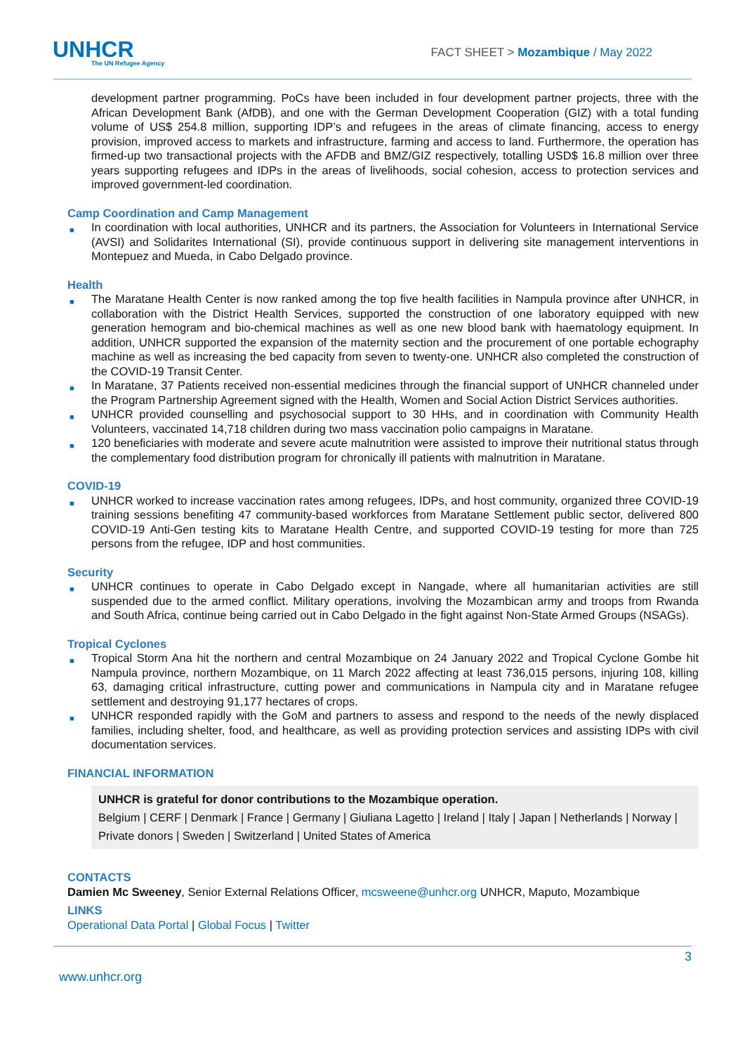UNHCR
The UN Refugee Agency
FACT SHEET > Mozambique / May 2022
development partner programming. PoCs have been included in four development partner projects, three with the African Development Bank (AfDB), and one with the German Development Cooperation (GIZ) with a total funding volume of US$ 254.8 million, supporting IDP’s and refugees in the areas of climate financing, access to energy provision, improved access to markets and infrastructure, farming and access to land. Furthermore, the operation has firmed-up two transactional projects with the AFDB and BMZ/GIZ respectively, totalling USD$ 16.8 million over three years supporting refugees and IDPs in the areas of livelihoods, social cohesion, access to protection services and improved government-led coordination.
Camp Coordination and Camp Management
■ In coordination with local authorities, UNHCR and its partners, the Association for Volunteers in International Service (AVSI) and Solidarites International (SI), provide continuous support in delivering site management interventions in Montepuez and Mueda, in Cabo Delgado province.
Health
■ The Maratane Health Center is now ranked among the top five health facilities in Nampula province after UNHCR, in collaboration with the District Health Services, supported the construction of one laboratory equipped with new generation hemogram and bio-chemical machines as well as one new blood bank with haematology equipment. In addition, UNHCR supported the expansion of the maternity section and the procurement of one portable echography machine as well as increasing the bed capacity from seven to twenty-one. UNHCR also completed the construction of the COVID-19 Transit Center.
■ In Maratane, 37 Patients received non-essential medicines through the financial support of UNHCR channeled under the Program Partnership Agreement signed with the Health, Women and Social Action District Services authorities.
■ UNHCR provided counselling and psychosocial support to 30 HHs, and in coordination with Community Health Volunteers, vaccinated 14,718 children during two mass vaccination polio campaigns in Maratane.
■ 120 beneficiaries with moderate and severe acute malnutrition were assisted to improve their nutritional status through the complementary food distribution program for chronically ill patients with malnutrition in Maratane.
COVID-19
■ UNHCR worked to increase vaccination rates among refugees, IDPs, and host community, organized three COVID-19 training sessions benefiting 47 community-based workforces from Maratane Settlement public sector, delivered 800 COVID-19 Anti-Gen testing kits to Maratane Health Centre, and supported COVID-19 testing for more than 725 persons from the refugee, IDP and host communities.
Security
■ UNHCR continues to operate in Cabo Delgado except in Nangade, where all humanitarian activities are still suspended due to the armed conflict. Military operations, involving the Mozambican army and troops from Rwanda and South Africa, continue being carried out in Cabo Delgado in the fight against Non-State Armed Groups (NSAGs).
Tropical Cyclones
■ Tropical Storm Ana hit the northern and central Mozambique on 24 January 2022 and Tropical Cyclone Gombe hit Nampula province, northern Mozambique, on 11 March 2022 affecting at least 736,015 persons, injuring 108, killing 63, damaging critical infrastructure, cutting power and communications in Nampula city and in Maratane refugee settlement and destroying 91,177 hectares of crops.
■ UNHCR responded rapidly with the GoM and partners to assess and respond to the needs of the newly displaced families, including shelter, food, and healthcare, as well as providing protection services and assisting IDPs with civil documentation services.
FINANCIAL INFORMATION
UNHCR is grateful for donor contributions to the Mozambique operation.
Belgium | CERF | Denmark | France | Germany | Giuliana Lagetto | Ireland | Italy | Japan | Netherlands | Norway | Private donors | Sweden | Switzerland | United States of America
CONTACTS
Damien Mc Sweeney, Senior External Relations Officer, mcsweene@unhcr.org UNHCR, Maputo, Mozambique
LINKS
Operational Data Portal | Global Focus | Twitter
3
www.unhcr.org